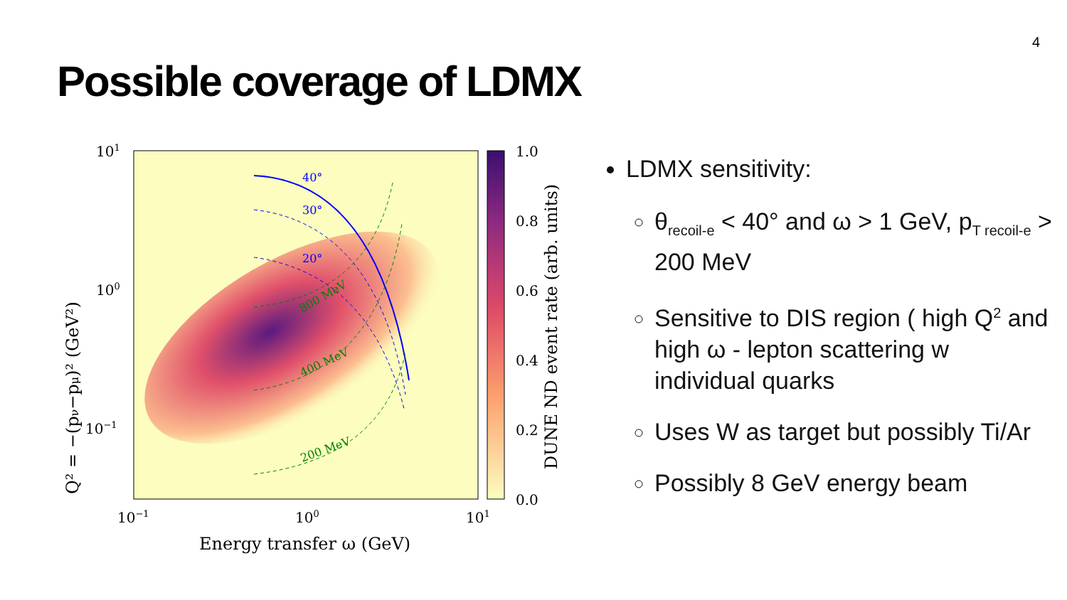4
Possible coverage of LDMX
40°
30°
20°
800 MeV
400 MeV
200 MeV
101
100
10−1
10−1
100
101
Energy transfer ω (GeV)
Q² = −(pν−pμ)² (GeV²)
1.0
0.8
0.6
0.4
0.2
0.0
DUNE ND event rate (arb. units)
LDMX sensitivity:
θ<sub>recoil-e</sub> < 40° and ω > 1 GeV, p<sub>T recoil-e</sub> > 200 MeV
Sensitive to DIS region ( high Q<sup>2</sup> and high ω - lepton scattering w individual quarks
Uses W as target but possibly Ti/Ar
Possibly 8 GeV energy beam